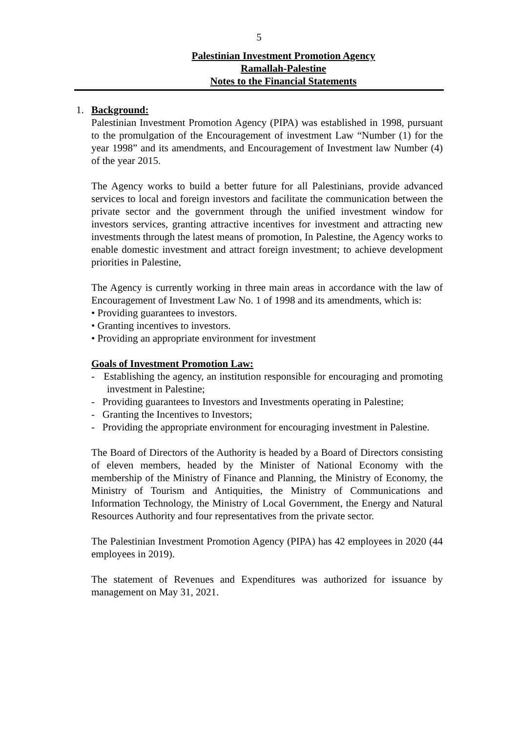5
Palestinian Investment Promotion Agency
Ramallah-Palestine
Notes to the Financial Statements
1. Background:
Palestinian Investment Promotion Agency (PIPA) was established in 1998, pursuant to the promulgation of the Encouragement of investment Law “Number (1) for the year 1998” and its amendments, and Encouragement of Investment law Number (4) of the year 2015.
The Agency works to build a better future for all Palestinians, provide advanced services to local and foreign investors and facilitate the communication between the private sector and the government through the unified investment window for investors services, granting attractive incentives for investment and attracting new investments through the latest means of promotion, In Palestine, the Agency works to enable domestic investment and attract foreign investment; to achieve development priorities in Palestine,
The Agency is currently working in three main areas in accordance with the law of Encouragement of Investment Law No. 1 of 1998 and its amendments, which is:
• Providing guarantees to investors.
• Granting incentives to investors.
• Providing an appropriate environment for investment
Goals of Investment Promotion Law:
- Establishing the agency, an institution responsible for encouraging and promoting investment in Palestine;
- Providing guarantees to Investors and Investments operating in Palestine;
- Granting the Incentives to Investors;
- Providing the appropriate environment for encouraging investment in Palestine.
The Board of Directors of the Authority is headed by a Board of Directors consisting of eleven members, headed by the Minister of National Economy with the membership of the Ministry of Finance and Planning, the Ministry of Economy, the Ministry of Tourism and Antiquities, the Ministry of Communications and Information Technology, the Ministry of Local Government, the Energy and Natural Resources Authority and four representatives from the private sector.
The Palestinian Investment Promotion Agency (PIPA) has 42 employees in 2020 (44 employees in 2019).
The statement of Revenues and Expenditures was authorized for issuance by management on May 31, 2021.